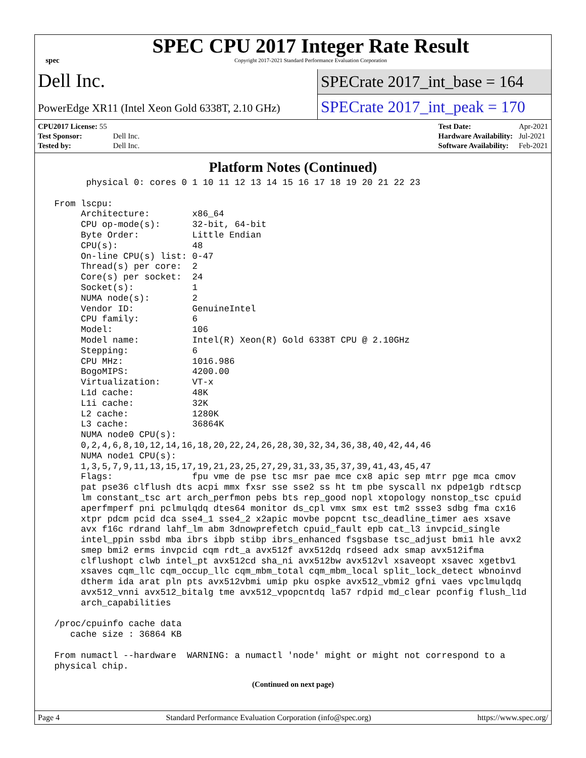spec
SPEC CPU 2017 Integer Rate Result
Copyright 2017-2021 Standard Performance Evaluation Corporation
Dell Inc.
SPECrate 2017_int_base = 164
PowerEdge XR11 (Intel Xeon Gold 6338T, 2.10 GHz)
SPECrate 2017_int_peak = 170
| CPU2017 License: 55 | |
| Test Sponsor: | Dell Inc. |
| Tested by: | Dell Inc. |
| Test Date: | Apr-2021 |
| Hardware Availability: | Jul-2021 |
| Software Availability: | Feb-2021 |
Platform Notes (Continued)
       physical 0: cores 0 1 10 11 12 13 14 15 16 17 18 19 20 21 22 23

 From lscpu:
      Architecture:        x86_64
      CPU op-mode(s):      32-bit, 64-bit
      Byte Order:          Little Endian
      CPU(s):              48
      On-line CPU(s) list: 0-47
      Thread(s) per core:  2
      Core(s) per socket:  24
      Socket(s):           1
      NUMA node(s):        2
      Vendor ID:           GenuineIntel
      CPU family:          6
      Model:               106
      Model name:          Intel(R) Xeon(R) Gold 6338T CPU @ 2.10GHz
      Stepping:            6
      CPU MHz:             1016.986
      BogoMIPS:            4200.00
      Virtualization:      VT-x
      L1d cache:           48K
      L1i cache:           32K
      L2 cache:            1280K
      L3 cache:            36864K
      NUMA node0 CPU(s):
      0,2,4,6,8,10,12,14,16,18,20,22,24,26,28,30,32,34,36,38,40,42,44,46
      NUMA node1 CPU(s):
      1,3,5,7,9,11,13,15,17,19,21,23,25,27,29,31,33,35,37,39,41,43,45,47
      Flags:               fpu vme de pse tsc msr pae mce cx8 apic sep mtrr pge mca cmov
      pat pse36 clflush dts acpi mmx fxsr sse sse2 ss ht tm pbe syscall nx pdpe1gb rdtscp
      lm constant_tsc art arch_perfmon pebs bts rep_good nopl xtopology nonstop_tsc cpuid
      aperfmperf pni pclmulqdq dtes64 monitor ds_cpl vmx smx est tm2 ssse3 sdbg fma cx16
      xtpr pdcm pcid dca sse4_1 sse4_2 x2apic movbe popcnt tsc_deadline_timer aes xsave
      avx f16c rdrand lahf_lm abm 3dnowprefetch cpuid_fault epb cat_l3 invpcid_single
      intel_ppin ssbd mba ibrs ibpb stibp ibrs_enhanced fsgsbase tsc_adjust bmi1 hle avx2
      smep bmi2 erms invpcid cqm rdt_a avx512f avx512dq rdseed adx smap avx512ifma
      clflushopt clwb intel_pt avx512cd sha_ni avx512bw avx512vl xsaveopt xsavec xgetbv1
      xsaves cqm_llc cqm_occup_llc cqm_mbm_total cqm_mbm_local split_lock_detect wbnoinvd
      dtherm ida arat pln pts avx512vbmi umip pku ospke avx512_vbmi2 gfni vaes vpclmulqdq
      avx512_vnni avx512_bitalg tme avx512_vpopcntdq la57 rdpid md_clear pconfig flush_l1d
      arch_capabilities

 /proc/cpuinfo cache data
    cache size : 36864 KB

 From numactl --hardware  WARNING: a numactl 'node' might or might not correspond to a
 physical chip.
(Continued on next page)
Page 4 Standard Performance Evaluation Corporation (info@spec.org) https://www.spec.org/